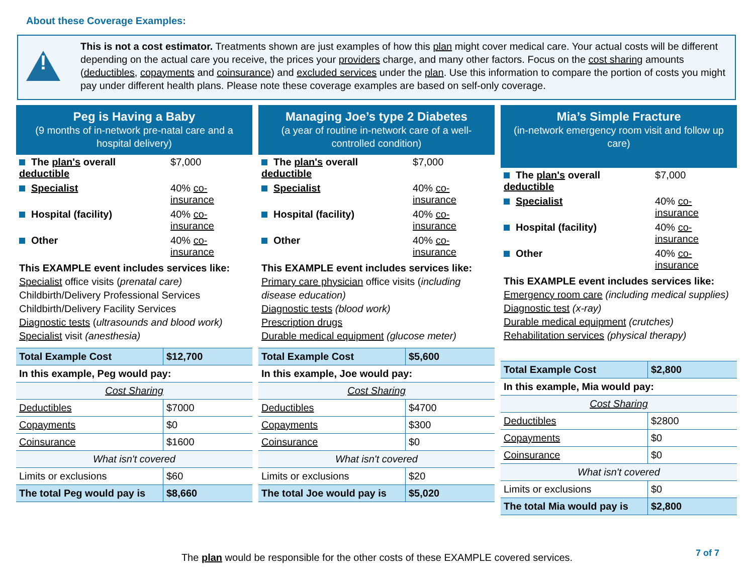About these Coverage Examples:
!
This is not a cost estimator. Treatments shown are just examples of how this plan might cover medical care. Your actual costs will be different depending on the actual care you receive, the prices your providers charge, and many other factors. Focus on the cost sharing amounts (deductibles, copayments and coinsurance) and excluded services under the plan. Use this information to compare the portion of costs you might pay under different health plans. Please note these coverage examples are based on self-only coverage.
Peg is Having a Baby
(9 months of in-network pre-natal care and a hospital delivery)
| The plan's overall deductible | $7,000 |
| Specialist | 40% co-insurance |
| Hospital (facility) | 40% co-insurance |
| Other | 40% co-insurance |
This EXAMPLE event includes services like:
Specialist office visits (prenatal care)
Childbirth/Delivery Professional Services
Childbirth/Delivery Facility Services
Diagnostic tests (ultrasounds and blood work)
Specialist visit (anesthesia)
| Total Example Cost | $12,700 |
| In this example, Peg would pay: | |
| Cost Sharing | |
| Deductibles | $7000 |
| Copayments | $0 |
| Coinsurance | $1600 |
| What isn't covered | |
| Limits or exclusions | $60 |
| The total Peg would pay is | $8,660 |
Managing Joe’s type 2 Diabetes
(a year of routine in-network care of a well-controlled condition)
| The plan's overall deductible | $7,000 |
| Specialist | 40% co-insurance |
| Hospital (facility) | 40% co-insurance |
| Other | 40% co-insurance |
This EXAMPLE event includes services like:
Primary care physician office visits (including disease education)
Diagnostic tests (blood work)
Prescription drugs
Durable medical equipment (glucose meter)
| Total Example Cost | $5,600 |
| In this example, Joe would pay: | |
| Cost Sharing | |
| Deductibles | $4700 |
| Copayments | $300 |
| Coinsurance | $0 |
| What isn't covered | |
| Limits or exclusions | $20 |
| The total Joe would pay is | $5,020 |
Mia’s Simple Fracture
(in-network emergency room visit and follow up care)
| The plan's overall deductible | $7,000 |
| Specialist | 40% co-insurance |
| Hospital (facility) | 40% co-insurance |
| Other | 40% co-insurance |
This EXAMPLE event includes services like:
Emergency room care (including medical supplies)
Diagnostic test (x-ray)
Durable medical equipment (crutches)
Rehabilitation services (physical therapy)
| Total Example Cost | $2,800 |
| In this example, Mia would pay: | |
| Cost Sharing | |
| Deductibles | $2800 |
| Copayments | $0 |
| Coinsurance | $0 |
| What isn't covered | |
| Limits or exclusions | $0 |
| The total Mia would pay is | $2,800 |
The plan would be responsible for the other costs of these EXAMPLE covered services. 7 of 7